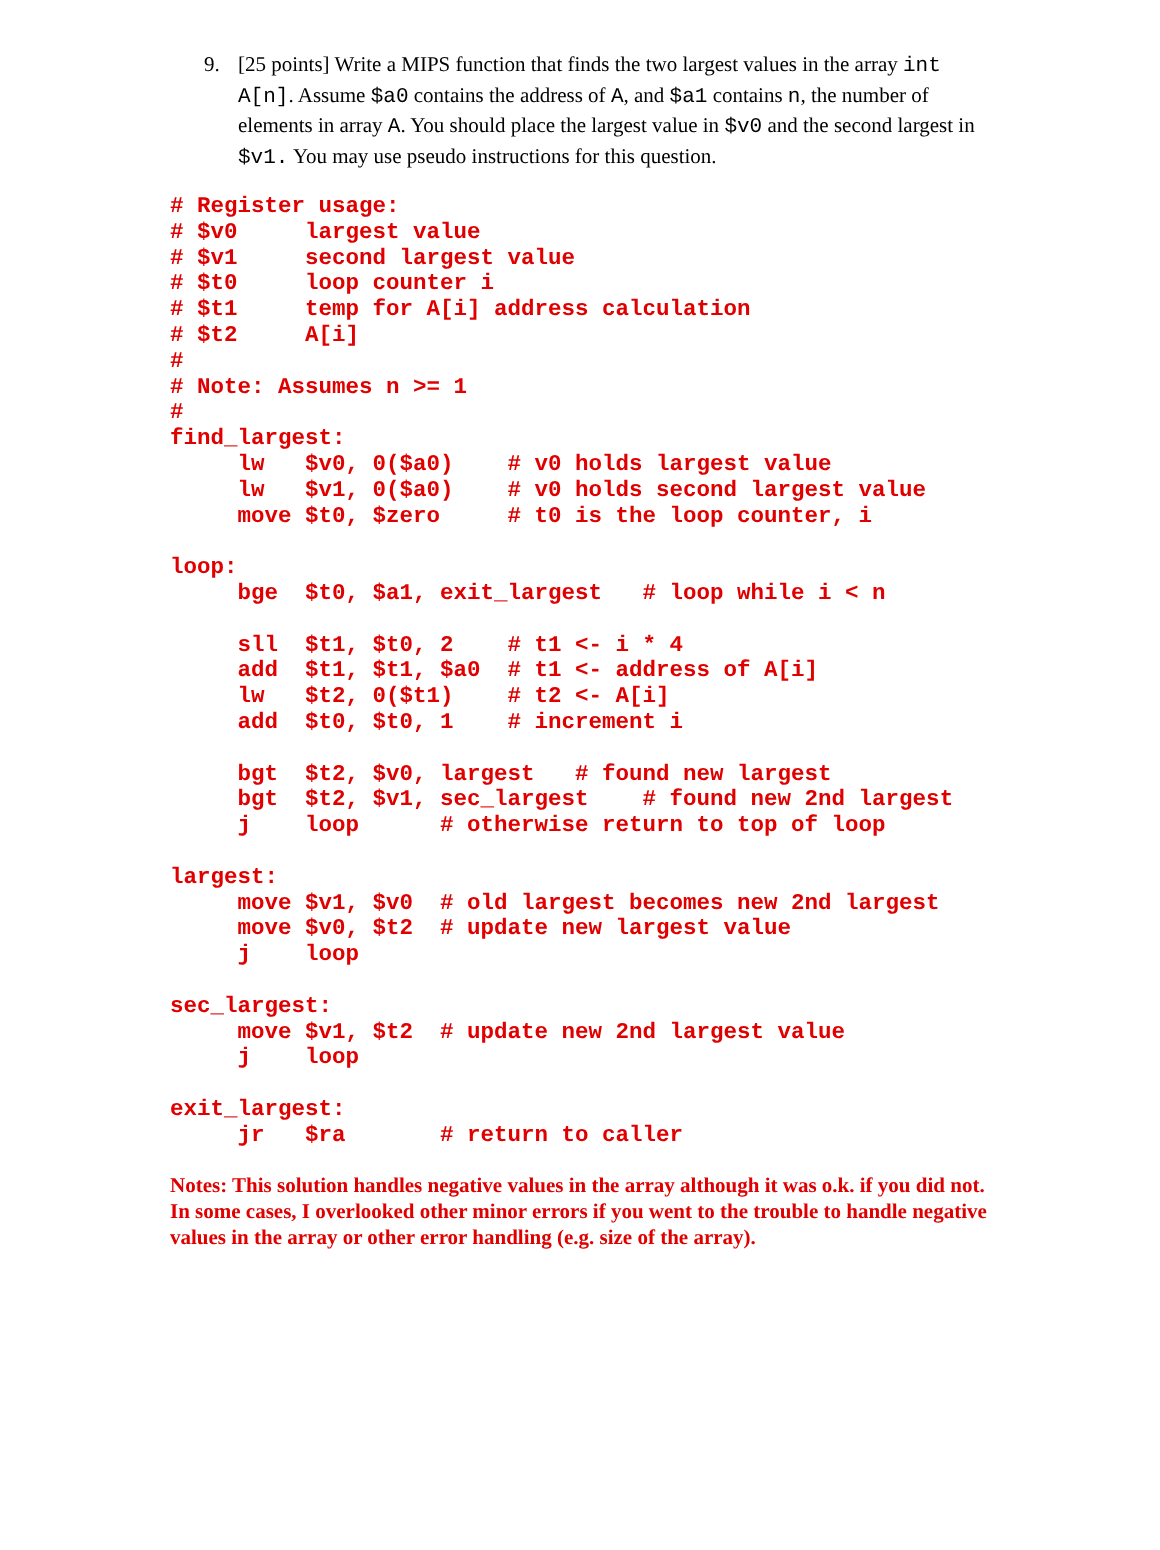9. [25 points] Write a MIPS function that finds the two largest values in the array int A[n]. Assume $a0 contains the address of A, and $a1 contains n, the number of elements in array A. You should place the largest value in $v0 and the second largest in $v1. You may use pseudo instructions for this question.
# Register usage:
# $v0     largest value
# $v1     second largest value
# $t0     loop counter i
# $t1     temp for A[i] address calculation
# $t2     A[i]
#
# Note: Assumes n >= 1
#
find_largest:
     lw   $v0, 0($a0)    # v0 holds largest value
     lw   $v1, 0($a0)    # v0 holds second largest value
     move $t0, $zero     # t0 is the loop counter, i

loop:
     bge  $t0, $a1, exit_largest   # loop while i < n

     sll  $t1, $t0, 2    # t1 <- i * 4
     add  $t1, $t1, $a0  # t1 <- address of A[i]
     lw   $t2, 0($t1)    # t2 <- A[i]
     add  $t0, $t0, 1    # increment i

     bgt  $t2, $v0, largest   # found new largest
     bgt  $t2, $v1, sec_largest    # found new 2nd largest
     j    loop      # otherwise return to top of loop

largest:
     move $v1, $v0  # old largest becomes new 2nd largest
     move $v0, $t2  # update new largest value
     j    loop

sec_largest:
     move $v1, $t2  # update new 2nd largest value
     j    loop

exit_largest:
     jr   $ra       # return to caller
Notes: This solution handles negative values in the array although it was o.k. if you did not. In some cases, I overlooked other minor errors if you went to the trouble to handle negative values in the array or other error handling (e.g. size of the array).